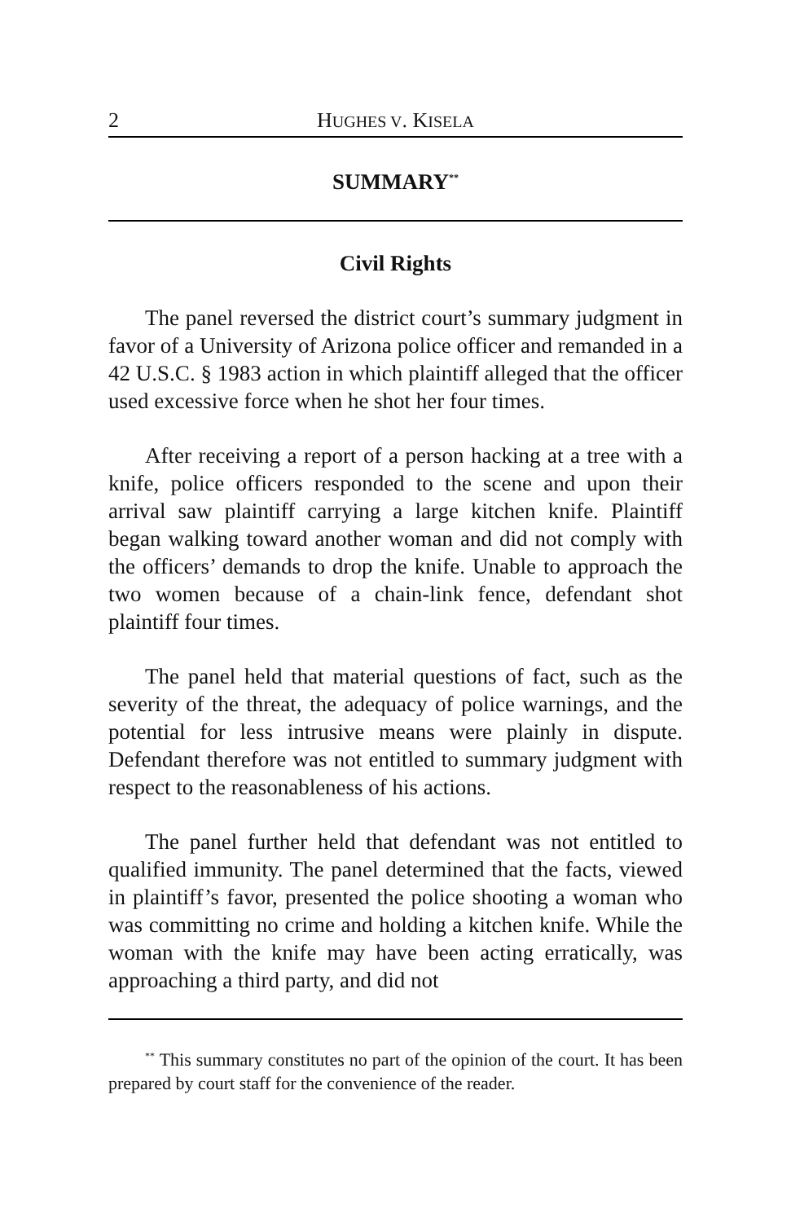2 HUGHES V. KISELA
SUMMARY<sup>**</sup>
Civil Rights
The panel reversed the district court’s summary judgment in favor of a University of Arizona police officer and remanded in a 42 U.S.C. § 1983 action in which plaintiff alleged that the officer used excessive force when he shot her four times.
After receiving a report of a person hacking at a tree with a knife, police officers responded to the scene and upon their arrival saw plaintiff carrying a large kitchen knife. Plaintiff began walking toward another woman and did not comply with the officers’ demands to drop the knife. Unable to approach the two women because of a chain-link fence, defendant shot plaintiff four times.
The panel held that material questions of fact, such as the severity of the threat, the adequacy of police warnings, and the potential for less intrusive means were plainly in dispute. Defendant therefore was not entitled to summary judgment with respect to the reasonableness of his actions.
The panel further held that defendant was not entitled to qualified immunity. The panel determined that the facts, viewed in plaintiff’s favor, presented the police shooting a woman who was committing no crime and holding a kitchen knife. While the woman with the knife may have been acting erratically, was approaching a third party, and did not
<sup>**</sup> This summary constitutes no part of the opinion of the court. It has been prepared by court staff for the convenience of the reader.